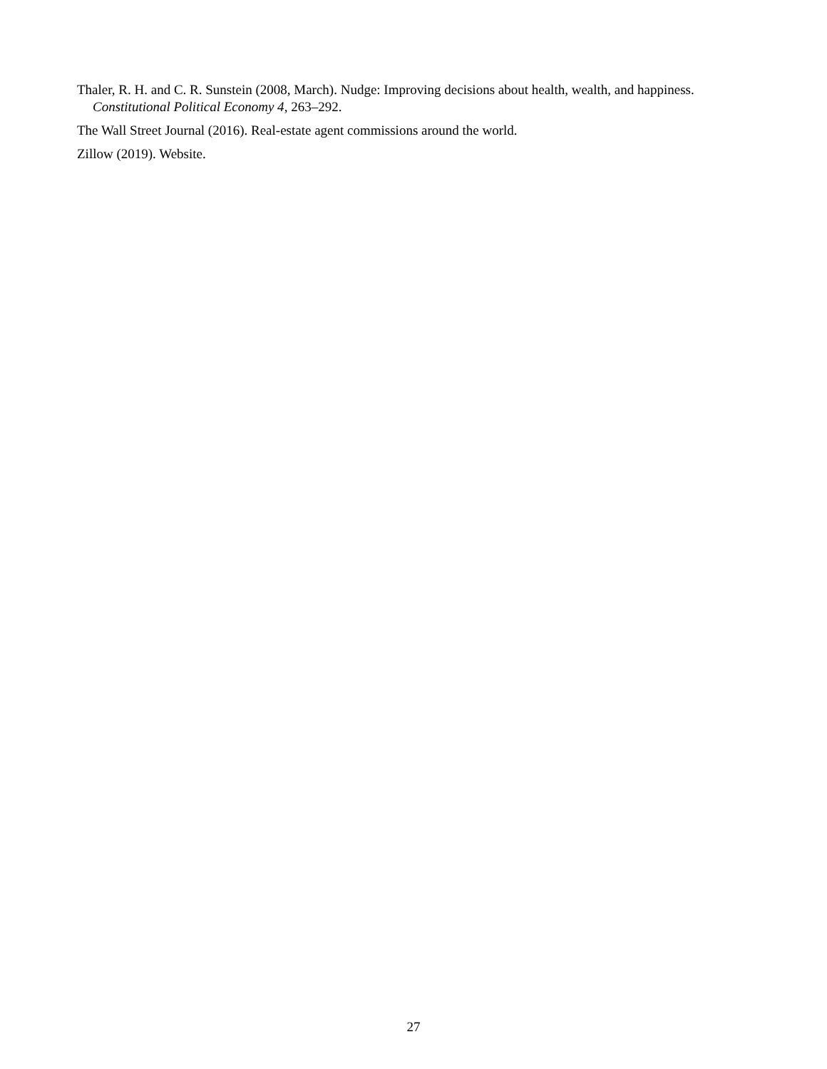Thaler, R. H. and C. R. Sunstein (2008, March). Nudge: Improving decisions about health, wealth, and happiness. Constitutional Political Economy 4, 263–292.
The Wall Street Journal (2016). Real-estate agent commissions around the world.
Zillow (2019). Website.
27